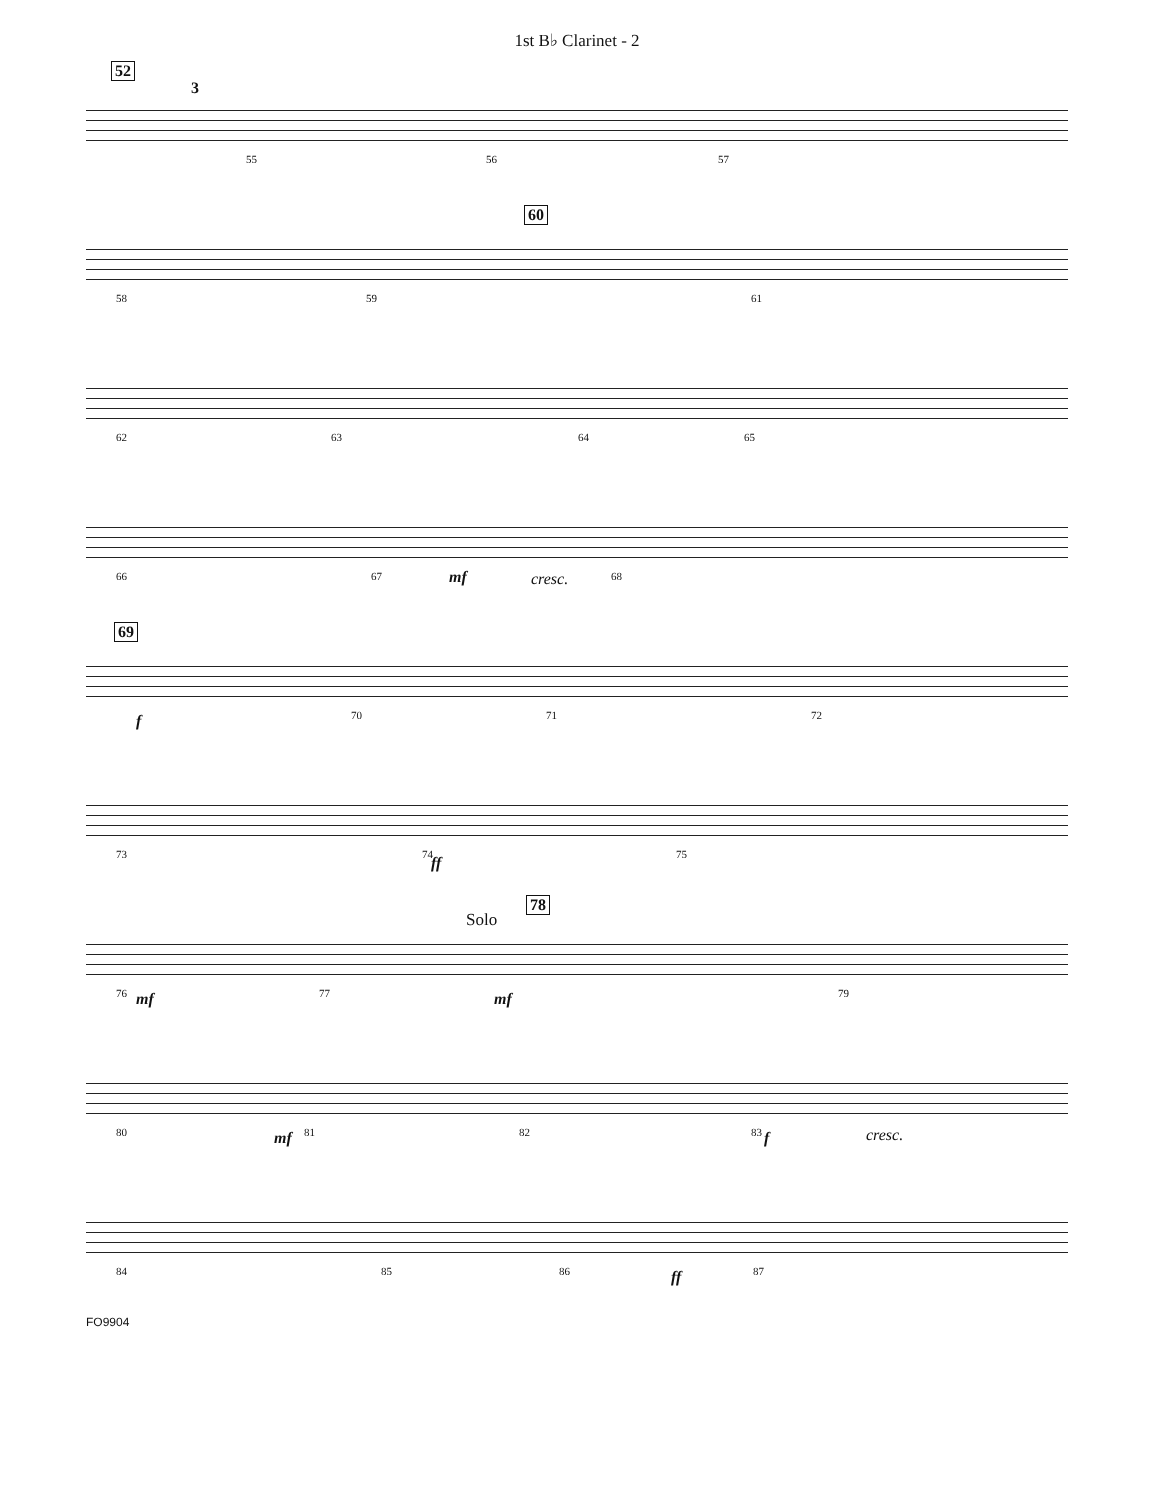1st B♭ Clarinet - 2
52
3
55 56 57
60
58 59 61
62 63 64 65
66 67 mf cresc. 68
69
f 70 71 72
73 74 ff 75
78
Solo
76 mf 77 mf 79
80 mf 81 82 83 f cresc.
84 85 86 ff 87
FO9904